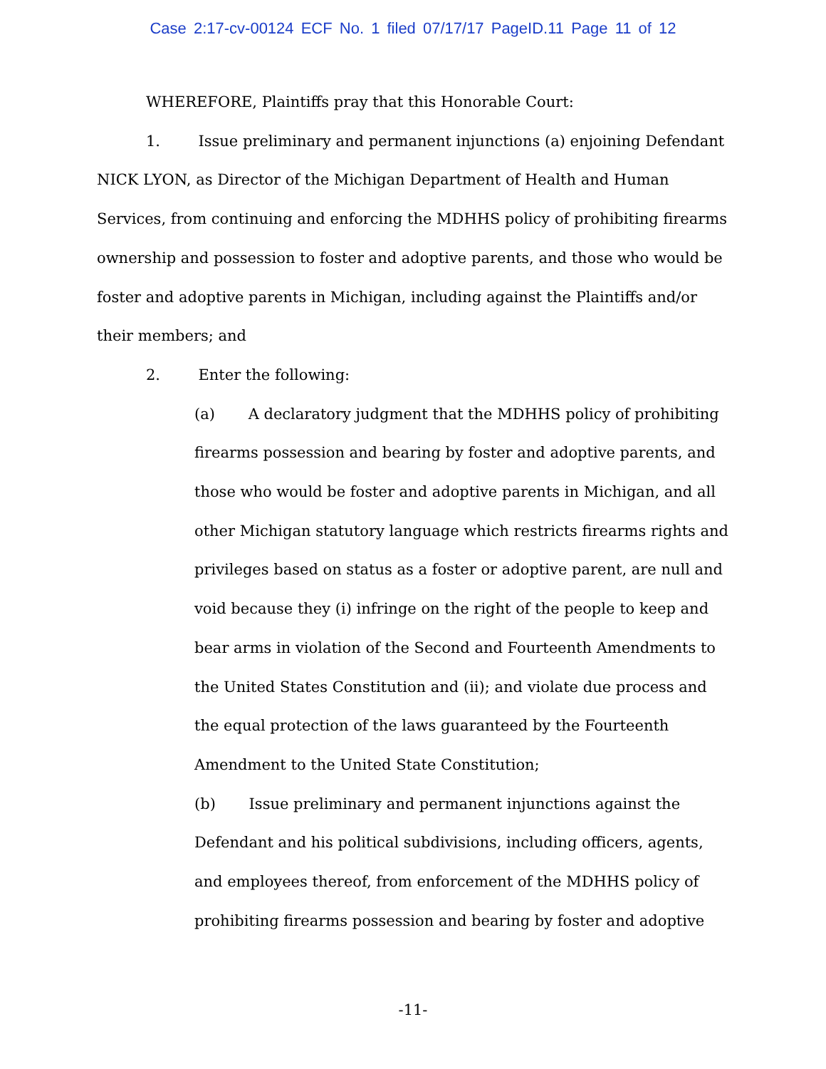Case 2:17-cv-00124 ECF No. 1 filed 07/17/17 PageID.11 Page 11 of 12
WHEREFORE, Plaintiffs pray that this Honorable Court:
1. Issue preliminary and permanent injunctions (a) enjoining Defendant NICK LYON, as Director of the Michigan Department of Health and Human Services, from continuing and enforcing the MDHHS policy of prohibiting firearms ownership and possession to foster and adoptive parents, and those who would be foster and adoptive parents in Michigan, including against the Plaintiffs and/or their members; and
2. Enter the following:
(a) A declaratory judgment that the MDHHS policy of prohibiting firearms possession and bearing by foster and adoptive parents, and those who would be foster and adoptive parents in Michigan, and all other Michigan statutory language which restricts firearms rights and privileges based on status as a foster or adoptive parent, are null and void because they (i) infringe on the right of the people to keep and bear arms in violation of the Second and Fourteenth Amendments to the United States Constitution and (ii); and violate due process and the equal protection of the laws guaranteed by the Fourteenth Amendment to the United State Constitution;
(b) Issue preliminary and permanent injunctions against the Defendant and his political subdivisions, including officers, agents, and employees thereof, from enforcement of the MDHHS policy of prohibiting firearms possession and bearing by foster and adoptive
-11-